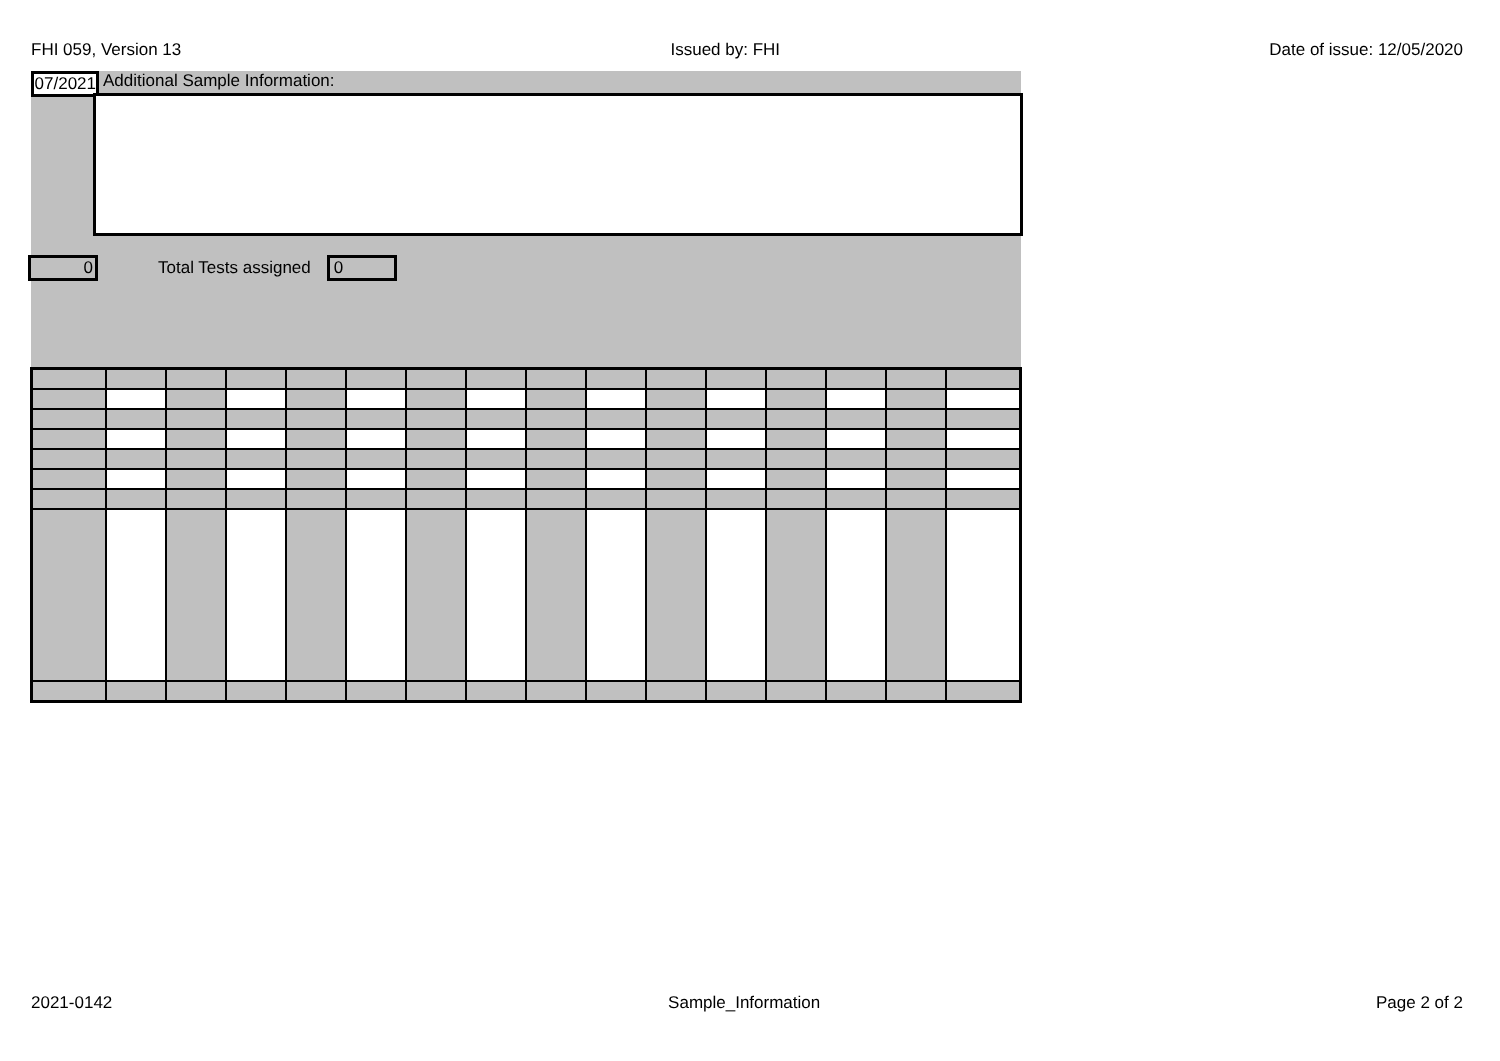FHI 059, Version 13 Issued by: FHI Date of issue: 12/05/2020
07/2021
Additional Sample Information:
0
Total Tests assigned
0
2021-0142 Sample_Information Page 2 of 2